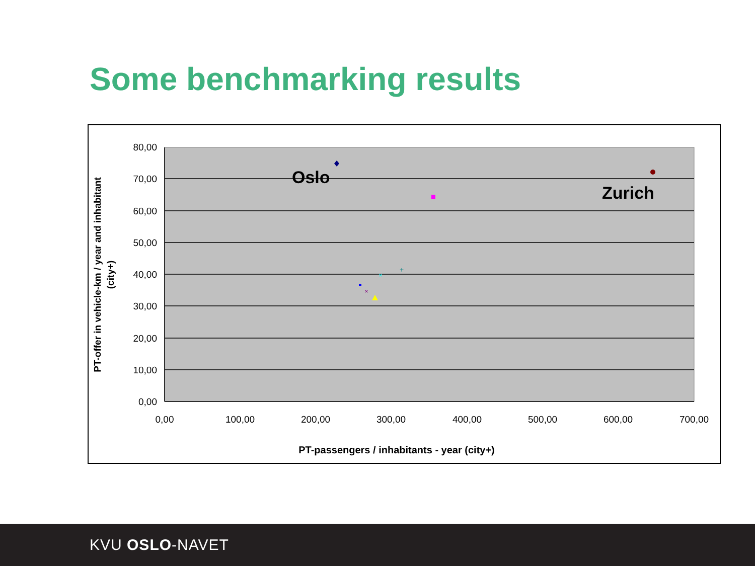Some benchmarking results
80,00
70,00
60,00
50,00
40,00
30,00
20,00
10,00
0,00
0,00
100,00
200,00
300,00
400,00
500,00
600,00
700,00
PT-passengers / inhabitants - year (city+)
PT-offer in vehicle-km / year and inhabitant
(city+)
+
×
×
Oslo
Zurich
KVU OSLO-NAVET